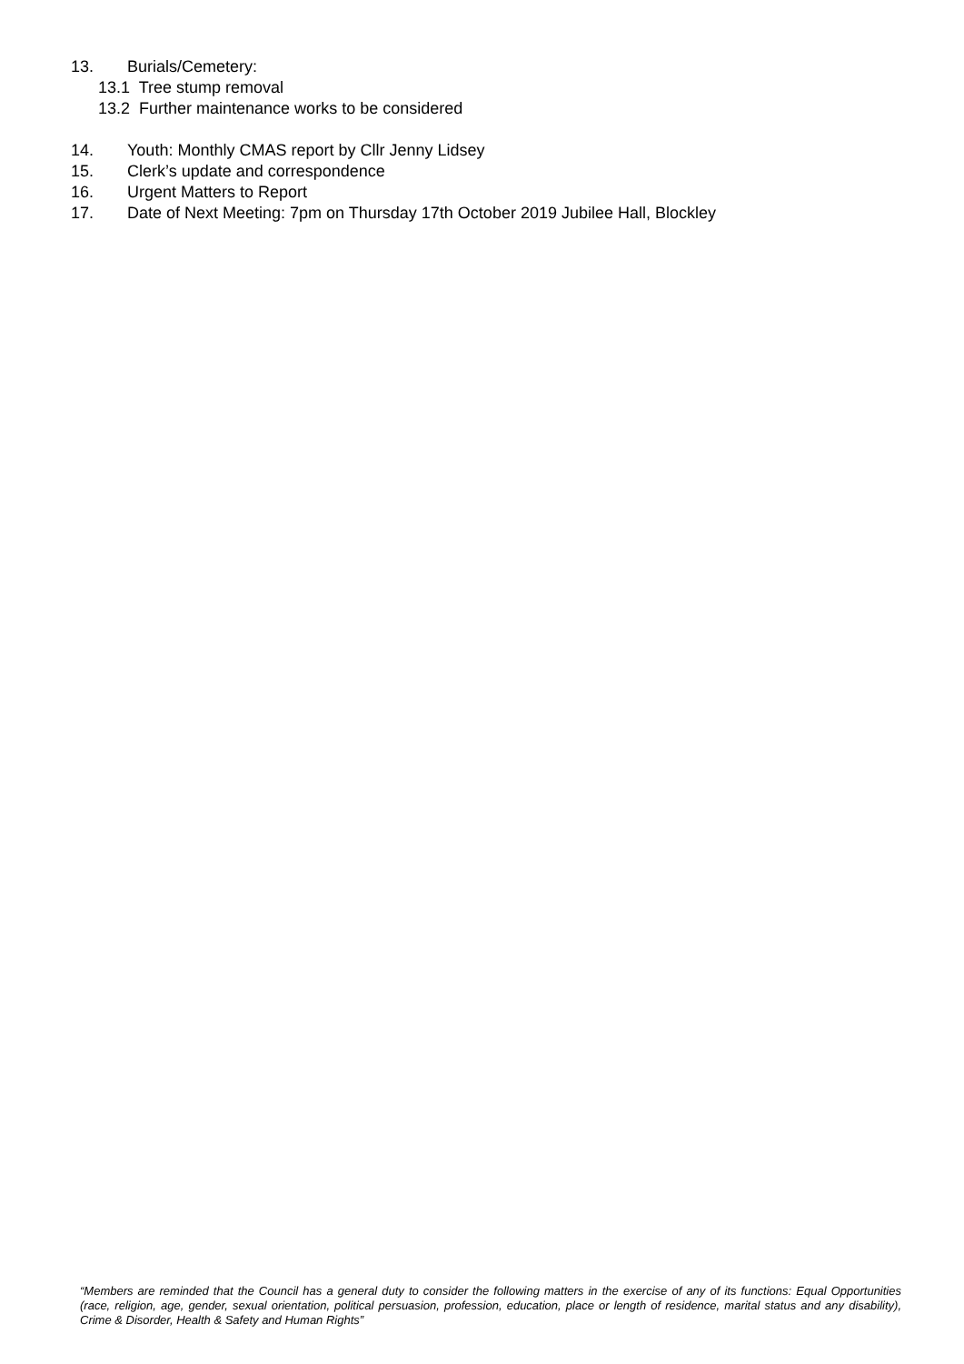13. Burials/Cemetery:
13.1 Tree stump removal
13.2 Further maintenance works to be considered
14. Youth: Monthly CMAS report by Cllr Jenny Lidsey
15. Clerk’s update and correspondence
16. Urgent Matters to Report
17. Date of Next Meeting: 7pm on Thursday 17th October 2019 Jubilee Hall, Blockley
“Members are reminded that the Council has a general duty to consider the following matters in the exercise of any of its functions: Equal Opportunities (race, religion, age, gender, sexual orientation, political persuasion, profession, education, place or length of residence, marital status and any disability), Crime & Disorder, Health & Safety and Human Rights”